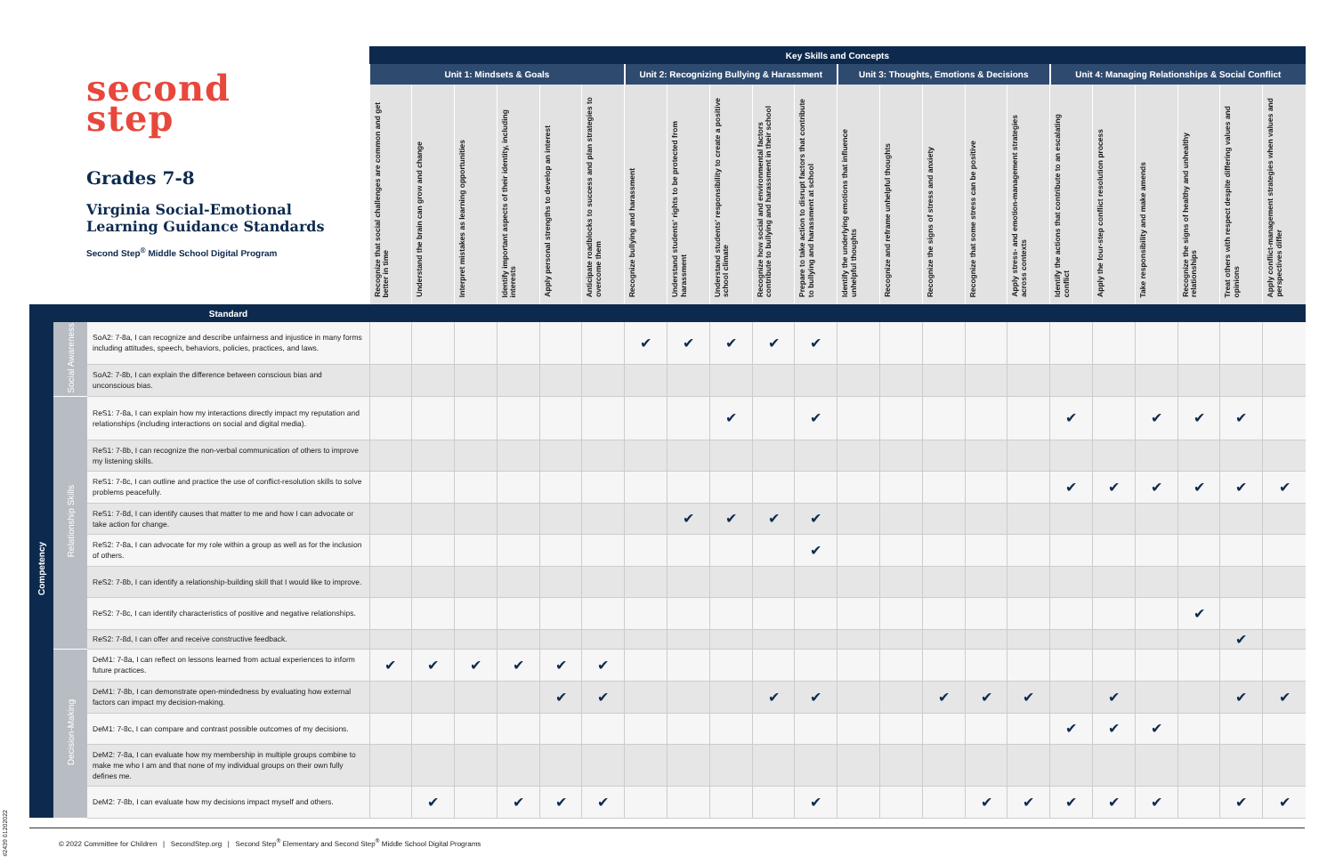| second step Grades 7-8 Virginia Social-Emotional Learning Guidance Standards Second Step<sup>®</sup> Middle School Digital Program | | | Key Skills and Concepts | | | | | | | | | | | | | | | | | | | | | |
| | | | Unit 1: Mindsets & Goals | | | | | | Unit 2: Recognizing Bullying & Harassment | | | | | Unit 3: Thoughts, Emotions & Decisions | | | | | Unit 4: Managing Relationships & Social Conflict | | | | | |
| | | | Recognize that social challenges are common and get better in time | Understand the brain can grow and change | Interpret mistakes as learning opportunities | Identify important aspects of their identity, including interests | Apply personal strengths to develop an interest | Anticipate roadblocks to success and plan strategies to overcome them | Recognize bullying and harassment | Understand students' rights to be protected from harassment | Understand students' responsibility to create a positive school climate | Recognize how social and environmental factors contribute to bullying and harassment in their school | Prepare to take action to disrupt factors that contribute to bullying and harassment at school | Identify the underlying emotions that influence unhelpful thoughts | Recognize and reframe unhelpful thoughts | Recognize the signs of stress and anxiety | Recognize that some stress can be positive | Apply stress- and emotion-management strategies across contexts | Identify the actions that contribute to an escalating conflict | Apply the four-step conflict resolution process | Take responsibility and make amends | Recognize the signs of healthy and unhealthy relationships | Treat others with respect despite differing values and opinions | Apply conflict-management strategies when values and perspectives differ |
| | | Standard | | | | | | | | | | | | | | | | | | | | | | |
| Competency | Social Awareness | SoA2: 7-8a, I can recognize and describe unfairness and injustice in many forms including attitudes, speech, behaviors, policies, practices, and laws. | | | | | | | ✔ | ✔ | ✔ | ✔ | ✔ | | | | | | | | | | | |
| | | SoA2: 7-8b, I can explain the difference between conscious bias and unconscious bias. | | | | | | | | | | | | | | | | | | | | | | |
| | Relationship Skills | ReS1: 7-8a, I can explain how my interactions directly impact my reputation and relationships (including interactions on social and digital media). | | | | | | | | | ✔ | | ✔ | | | | | | ✔ | | ✔ | ✔ | ✔ | |
| | | ReS1: 7-8b, I can recognize the non-verbal communication of others to improve my listening skills. | | | | | | | | | | | | | | | | | | | | | | |
| | | ReS1: 7-8c, I can outline and practice the use of conflict-resolution skills to solve problems peacefully. | | | | | | | | | | | | | | | | | ✔ | ✔ | ✔ | ✔ | ✔ | ✔ |
| | | ReS1: 7-8d, I can identify causes that matter to me and how I can advocate or take action for change. | | | | | | | | ✔ | ✔ | ✔ | ✔ | | | | | | | | | | | |
| | | ReS2: 7-8a, I can advocate for my role within a group as well as for the inclusion of others. | | | | | | | | | | | ✔ | | | | | | | | | | | |
| | | ReS2: 7-8b, I can identify a relationship-building skill that I would like to improve. | | | | | | | | | | | | | | | | | | | | | | |
| | | ReS2: 7-8c, I can identify characteristics of positive and negative relationships. | | | | | | | | | | | | | | | | | | | | ✔ | | |
| | | ReS2: 7-8d, I can offer and receive constructive feedback. | | | | | | | | | | | | | | | | | | | | | ✔ | |
| | Decision-Making | DeM1: 7-8a, I can reflect on lessons learned from actual experiences to inform future practices. | ✔ | ✔ | ✔ | ✔ | ✔ | ✔ | | | | | | | | | | | | | | | | |
| | | DeM1: 7-8b, I can demonstrate open-mindedness by evaluating how external factors can impact my decision-making. | | | | | ✔ | ✔ | | | | ✔ | ✔ | | | ✔ | ✔ | ✔ | | ✔ | | | ✔ | ✔ |
| | | DeM1: 7-8c, I can compare and contrast possible outcomes of my decisions. | | | | | | | | | | | | | | | | | ✔ | ✔ | ✔ | | | |
| | | DeM2: 7-8a, I can evaluate how my membership in multiple groups combine to make me who I am and that none of my individual groups on their own fully defines me. | | | | | | | | | | | | | | | | | | | | | | |
| | | DeM2: 7-8b, I can evaluate how my decisions impact myself and others. | | ✔ | | ✔ | ✔ | ✔ | | | | | ✔ | | | | ✔ | ✔ | ✔ | ✔ | ✔ | | ✔ | ✔ |
© 2022 Committee for Children | SecondStep.org | Second Step<sup>®</sup> Elementary and Second Step<sup>®</sup> Middle School Digital Programs
#2439 01202022